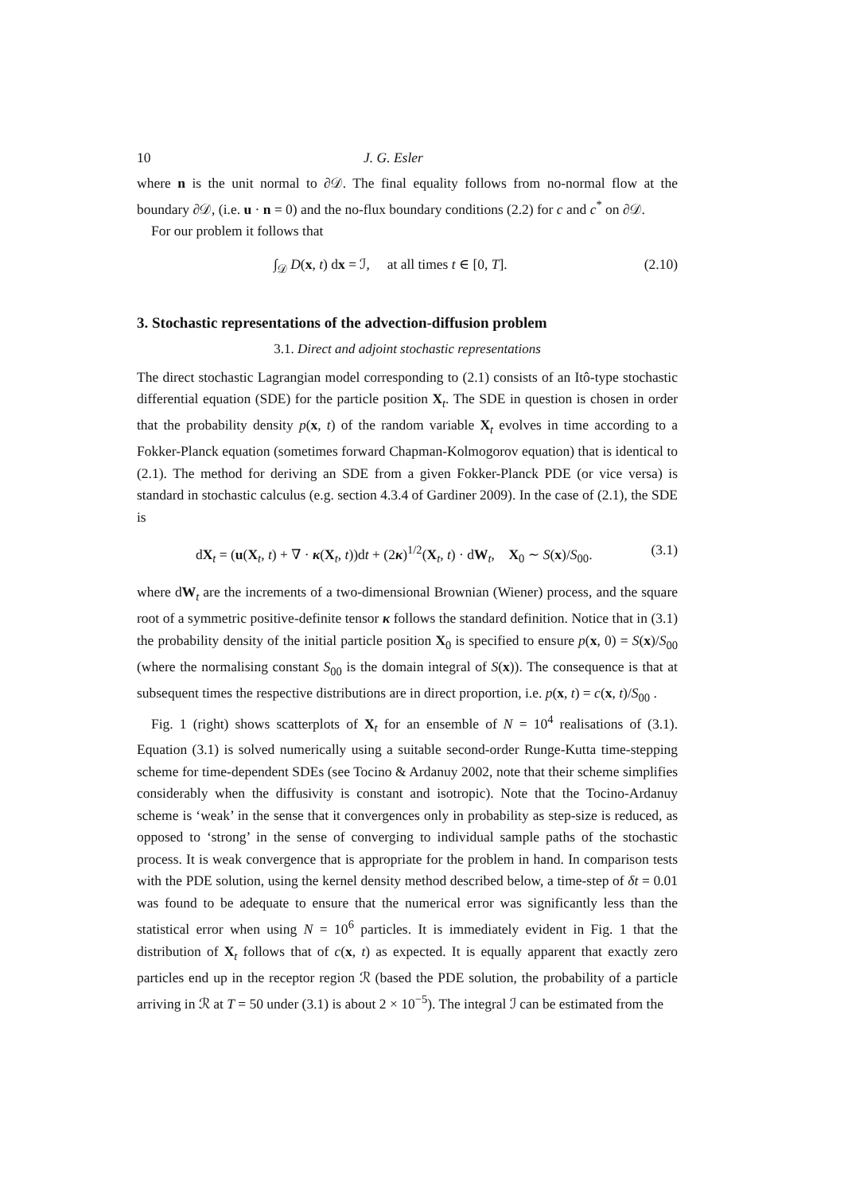10 J. G. Esler
where n is the unit normal to ∂𝒟. The final equality follows from no-normal flow at the boundary ∂𝒟, (i.e. u · n = 0) and the no-flux boundary conditions (2.2) for c and c<sup>*</sup> on ∂𝒟.
For our problem it follows that
∫<sub>𝒟</sub> D(x, t) dx = ℐ, at all times t ∈ [0, T]. (2.10)
3. Stochastic representations of the advection-diffusion problem
3.1. Direct and adjoint stochastic representations
The direct stochastic Lagrangian model corresponding to (2.1) consists of an Itô-type stochastic differential equation (SDE) for the particle position X<sub>t</sub>. The SDE in question is chosen in order that the probability density p(x, t) of the random variable X<sub>t</sub> evolves in time according to a Fokker-Planck equation (sometimes forward Chapman-Kolmogorov equation) that is identical to (2.1). The method for deriving an SDE from a given Fokker-Planck PDE (or vice versa) is standard in stochastic calculus (e.g. section 4.3.4 of Gardiner 2009). In the case of (2.1), the SDE is
dX<sub>t</sub> = (u(X<sub>t</sub>, t) + ∇ · κ(X<sub>t</sub>, t))dt + (2κ)<sup>1/2</sup>(X<sub>t</sub>, t) · dW<sub>t</sub>, X<sub>0</sub> ∼ S(x)/S<sub>00</sub>. (3.1)
where dW<sub>t</sub> are the increments of a two-dimensional Brownian (Wiener) process, and the square root of a symmetric positive-definite tensor κ follows the standard definition. Notice that in (3.1) the probability density of the initial particle position X<sub>0</sub> is specified to ensure p(x, 0) = S(x)/S<sub>00</sub> (where the normalising constant S<sub>00</sub> is the domain integral of S(x)). The consequence is that at subsequent times the respective distributions are in direct proportion, i.e. p(x, t) = c(x, t)/S<sub>00</sub> .
Fig. 1 (right) shows scatterplots of X<sub>t</sub> for an ensemble of N = 10<sup>4</sup> realisations of (3.1). Equation (3.1) is solved numerically using a suitable second-order Runge-Kutta time-stepping scheme for time-dependent SDEs (see Tocino & Ardanuy 2002, note that their scheme simplifies considerably when the diffusivity is constant and isotropic). Note that the Tocino-Ardanuy scheme is ‘weak’ in the sense that it convergences only in probability as step-size is reduced, as opposed to ‘strong’ in the sense of converging to individual sample paths of the stochastic process. It is weak convergence that is appropriate for the problem in hand. In comparison tests with the PDE solution, using the kernel density method described below, a time-step of δt = 0.01 was found to be adequate to ensure that the numerical error was significantly less than the statistical error when using N = 10<sup>6</sup> particles. It is immediately evident in Fig. 1 that the distribution of X<sub>t</sub> follows that of c(x, t) as expected. It is equally apparent that exactly zero particles end up in the receptor region ℛ (based the PDE solution, the probability of a particle arriving in ℛ at T = 50 under (3.1) is about 2 × 10<sup>−5</sup>). The integral ℐ can be estimated from the